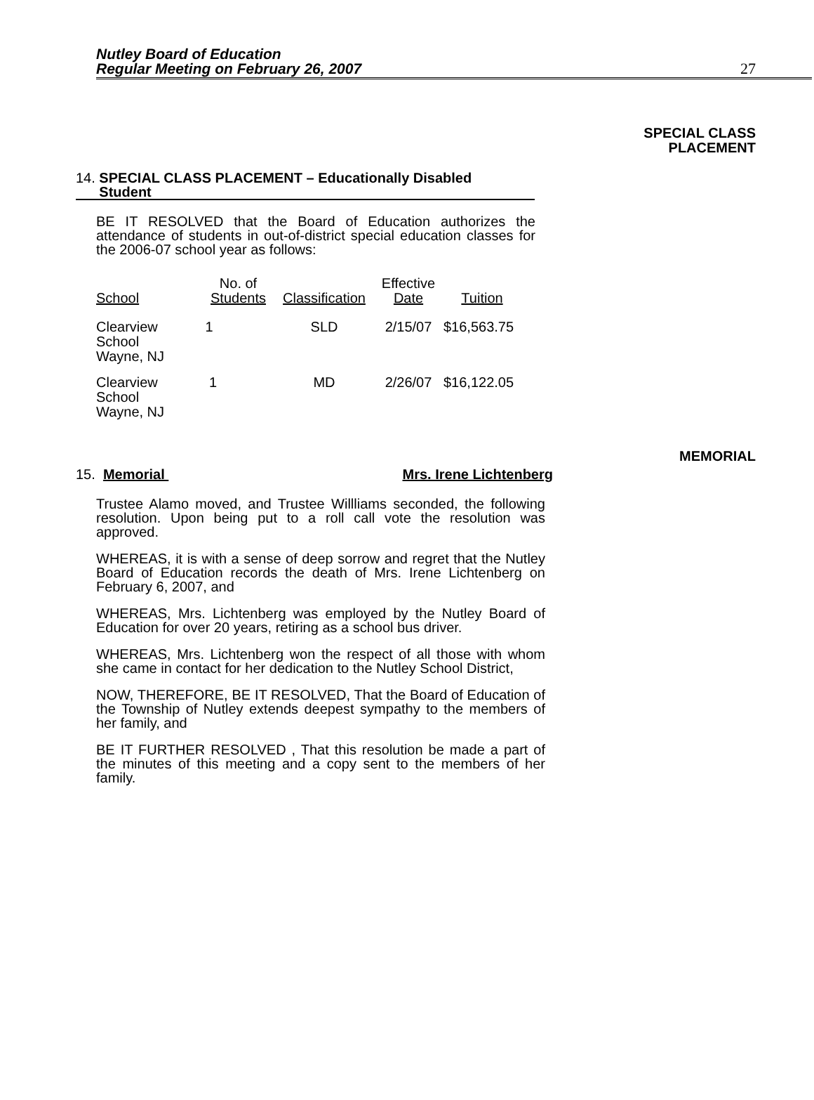Nutley Board of Education
Regular Meeting on February 26, 2007
27
SPECIAL CLASS
PLACEMENT
14. SPECIAL CLASS PLACEMENT – Educationally Disabled
Student
BE IT RESOLVED that the Board of Education authorizes the attendance of students in out-of-district special education classes for the 2006-07 school year as follows:
| School | No. of Students | Classification | Effective Date | Tuition |
| --- | --- | --- | --- | --- |
| Clearview School Wayne, NJ | 1 | SLD | 2/15/07 | $16,563.75 |
| Clearview School Wayne, NJ | 1 | MD | 2/26/07 | $16,122.05 |
MEMORIAL
15. Memorial Mrs. Irene Lichtenberg
Trustee Alamo moved, and Trustee Willliams seconded, the following resolution. Upon being put to a roll call vote the resolution was approved.
WHEREAS, it is with a sense of deep sorrow and regret that the Nutley Board of Education records the death of Mrs. Irene Lichtenberg on February 6, 2007, and
WHEREAS, Mrs. Lichtenberg was employed by the Nutley Board of Education for over 20 years, retiring as a school bus driver.
WHEREAS, Mrs. Lichtenberg won the respect of all those with whom she came in contact for her dedication to the Nutley School District,
NOW, THEREFORE, BE IT RESOLVED, That the Board of Education of the Township of Nutley extends deepest sympathy to the members of her family, and
BE IT FURTHER RESOLVED , That this resolution be made a part of the minutes of this meeting and a copy sent to the members of her family.